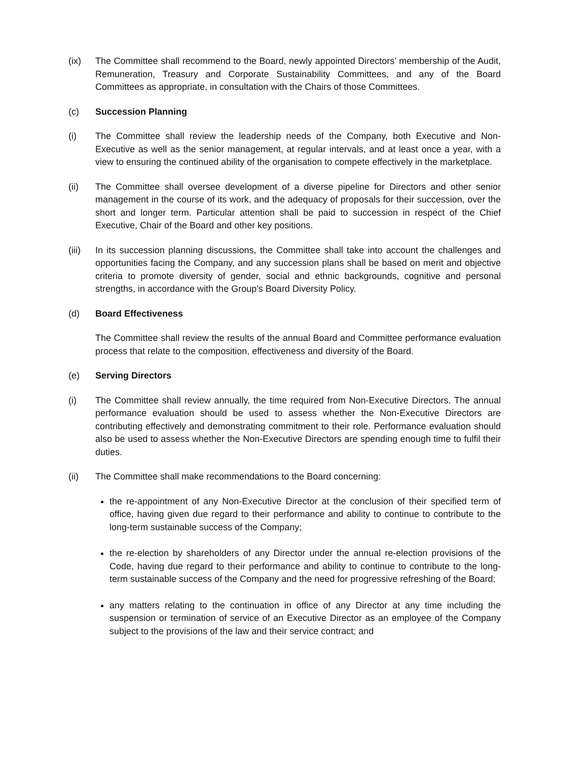(ix) The Committee shall recommend to the Board, newly appointed Directors’ membership of the Audit, Remuneration, Treasury and Corporate Sustainability Committees, and any of the Board Committees as appropriate, in consultation with the Chairs of those Committees.
(c) Succession Planning
(i) The Committee shall review the leadership needs of the Company, both Executive and Non-Executive as well as the senior management, at regular intervals, and at least once a year, with a view to ensuring the continued ability of the organisation to compete effectively in the marketplace.
(ii) The Committee shall oversee development of a diverse pipeline for Directors and other senior management in the course of its work, and the adequacy of proposals for their succession, over the short and longer term. Particular attention shall be paid to succession in respect of the Chief Executive, Chair of the Board and other key positions.
(iii)
In its succession planning discussions, the Committee shall take into account the challenges and opportunities facing the Company, and any succession plans shall be based on merit and objective criteria to promote diversity of gender, social and ethnic backgrounds, cognitive and personal strengths, in accordance with the Group’s Board Diversity Policy.
(d) Board Effectiveness
The Committee shall review the results of the annual Board and Committee performance evaluation process that relate to the composition, effectiveness and diversity of the Board.
(e) Serving Directors
(i) The Committee shall review annually, the time required from Non-Executive Directors. The annual performance evaluation should be used to assess whether the Non-Executive Directors are contributing effectively and demonstrating commitment to their role. Performance evaluation should also be used to assess whether the Non-Executive Directors are spending enough time to fulfil their duties.
(ii) The Committee shall make recommendations to the Board concerning:
the re-appointment of any Non-Executive Director at the conclusion of their specified term of office, having given due regard to their performance and ability to continue to contribute to the long-term sustainable success of the Company;
the re-election by shareholders of any Director under the annual re-election provisions of the Code, having due regard to their performance and ability to continue to contribute to the long-term sustainable success of the Company and the need for progressive refreshing of the Board;
any matters relating to the continuation in office of any Director at any time including the suspension or termination of service of an Executive Director as an employee of the Company subject to the provisions of the law and their service contract; and